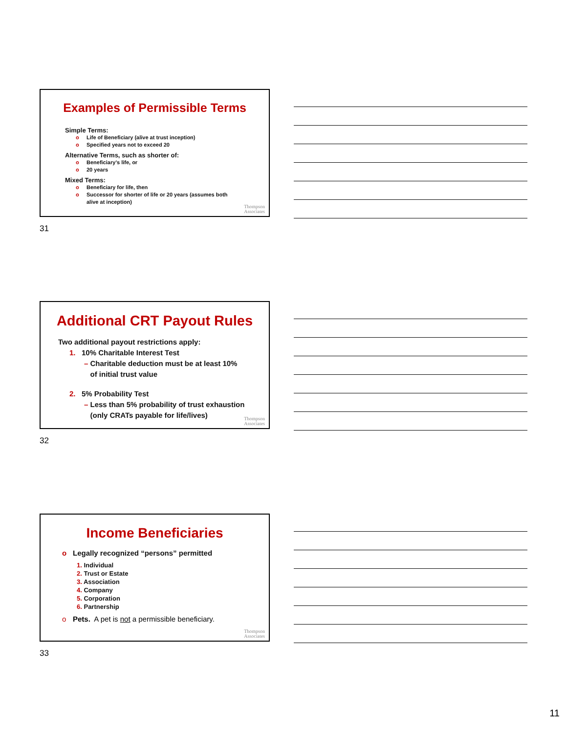Examples of Permissible Terms
Simple Terms:
o Life of Beneficiary (alive at trust inception)
o Specified years not to exceed 20
Alternative Terms, such as shorter of:
o Beneficiary’s life, or
o 20 years
Mixed Terms:
o Beneficiary for life, then
o Successor for shorter of life or 20 years (assumes both
alive at inception)
Thompson
Associates
31
Additional CRT Payout Rules
Two additional payout restrictions apply:
1. 10% Charitable Interest Test
– Charitable deduction must be at least 10%
of initial trust value
2. 5% Probability Test
– Less than 5% probability of trust exhaustion
(only CRATs payable for life/lives)
Thompson
Associates
32
Income Beneficiaries
o Legally recognized “persons” permitted
1. Individual
2. Trust or Estate
3. Association
4. Company
5. Corporation
6. Partnership
o Pets. A pet is not a permissible beneficiary.
Thompson
Associates
33
11